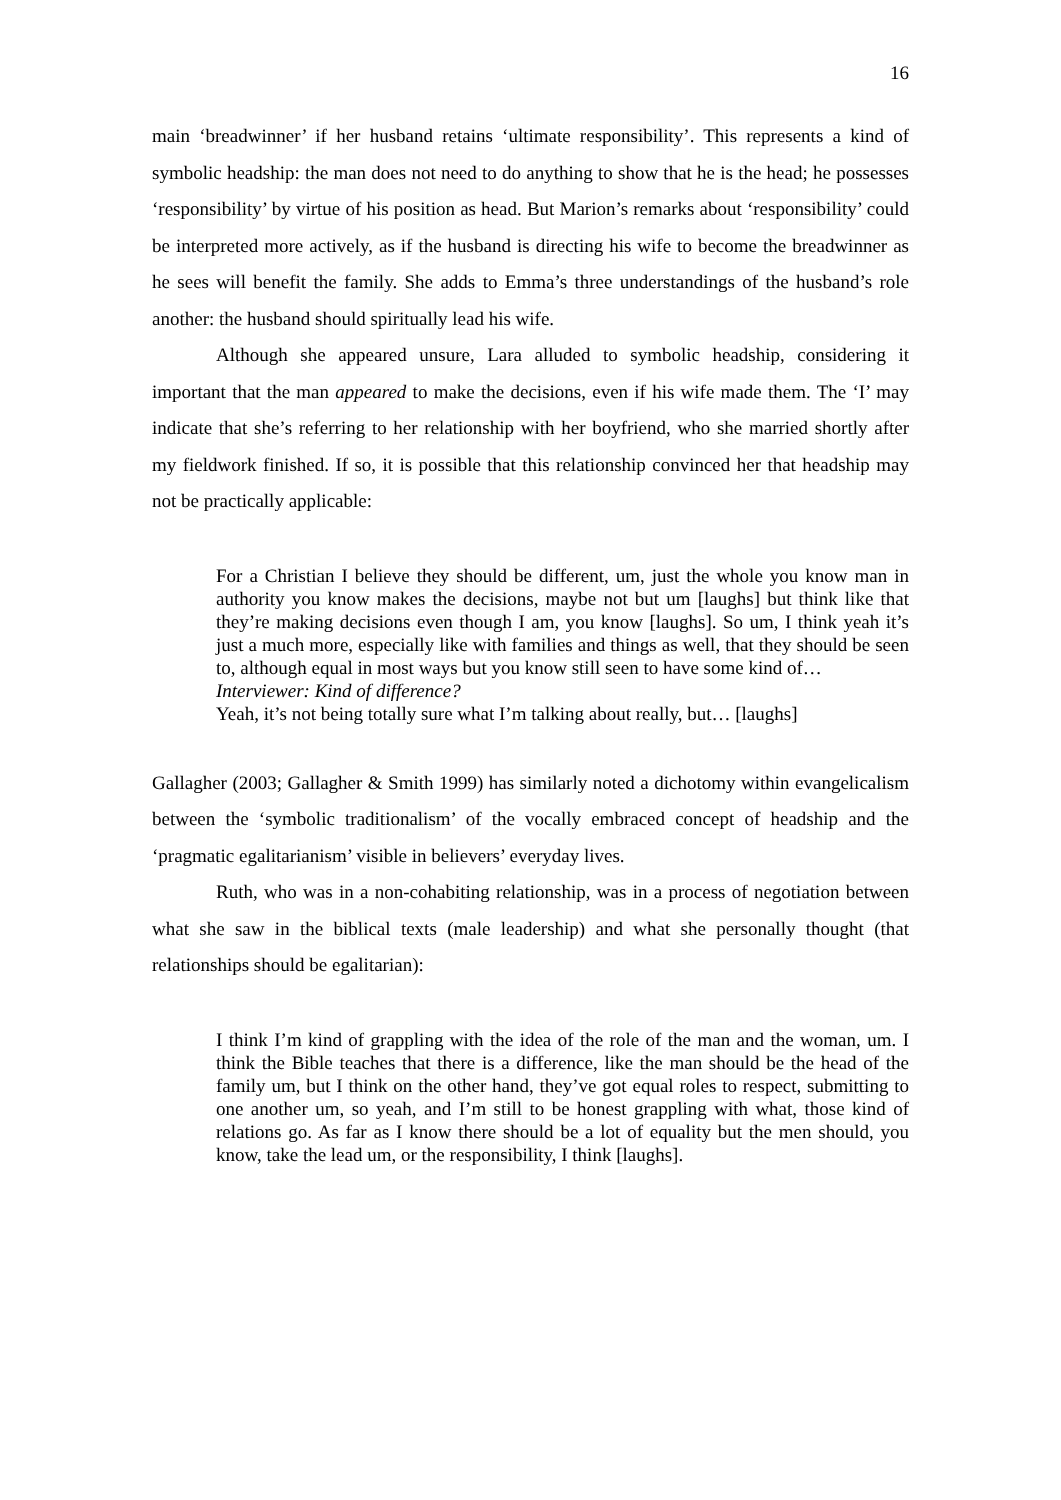16
main ‘breadwinner’ if her husband retains ‘ultimate responsibility’. This represents a kind of symbolic headship: the man does not need to do anything to show that he is the head; he possesses ‘responsibility’ by virtue of his position as head. But Marion’s remarks about ‘responsibility’ could be interpreted more actively, as if the husband is directing his wife to become the breadwinner as he sees will benefit the family. She adds to Emma’s three understandings of the husband’s role another: the husband should spiritually lead his wife.
Although she appeared unsure, Lara alluded to symbolic headship, considering it important that the man appeared to make the decisions, even if his wife made them. The ‘I’ may indicate that she’s referring to her relationship with her boyfriend, who she married shortly after my fieldwork finished. If so, it is possible that this relationship convinced her that headship may not be practically applicable:
For a Christian I believe they should be different, um, just the whole you know man in authority you know makes the decisions, maybe not but um [laughs] but think like that they’re making decisions even though I am, you know [laughs]. So um, I think yeah it’s just a much more, especially like with families and things as well, that they should be seen to, although equal in most ways but you know still seen to have some kind of…
Interviewer: Kind of difference?
Yeah, it’s not being totally sure what I’m talking about really, but… [laughs]
Gallagher (2003; Gallagher & Smith 1999) has similarly noted a dichotomy within evangelicalism between the ‘symbolic traditionalism’ of the vocally embraced concept of headship and the ‘pragmatic egalitarianism’ visible in believers’ everyday lives.
Ruth, who was in a non-cohabiting relationship, was in a process of negotiation between what she saw in the biblical texts (male leadership) and what she personally thought (that relationships should be egalitarian):
I think I’m kind of grappling with the idea of the role of the man and the woman, um. I think the Bible teaches that there is a difference, like the man should be the head of the family um, but I think on the other hand, they’ve got equal roles to respect, submitting to one another um, so yeah, and I’m still to be honest grappling with what, those kind of relations go. As far as I know there should be a lot of equality but the men should, you know, take the lead um, or the responsibility, I think [laughs].